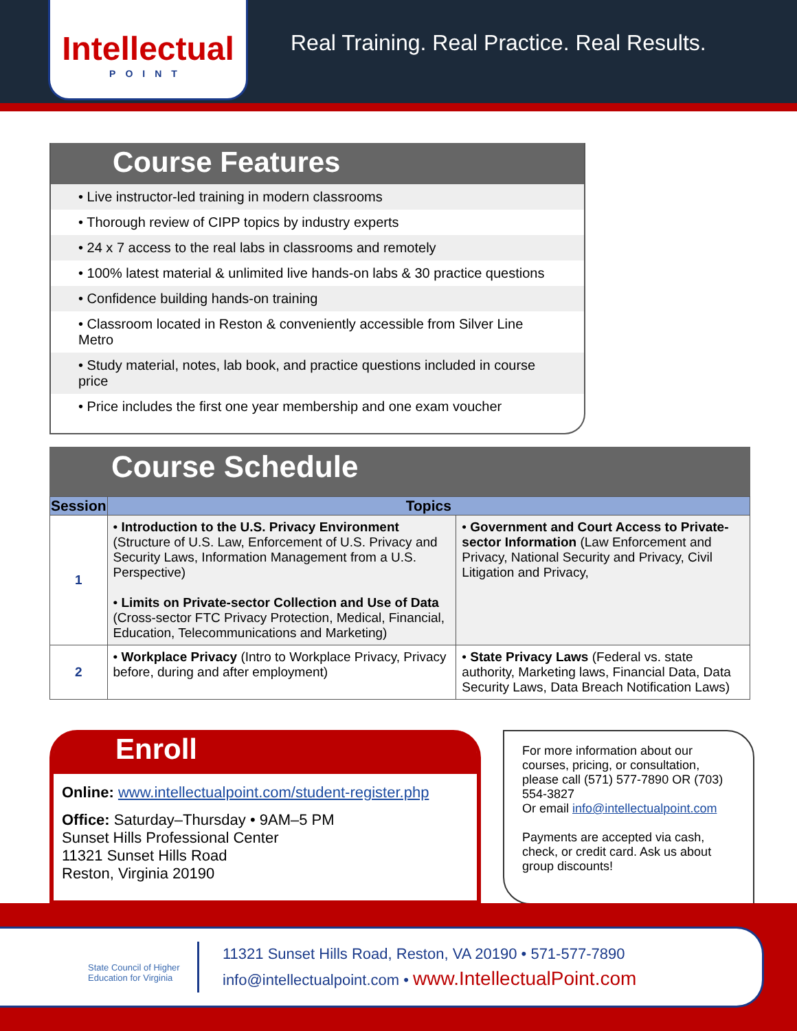Intellectual
POINT
Real Training. Real Practice. Real Results.
Course Features
• Live instructor-led training in modern classrooms
• Thorough review of CIPP topics by industry experts
• 24 x 7 access to the real labs in classrooms and remotely
• 100% latest material & unlimited live hands-on labs & 30 practice questions
• Confidence building hands-on training
• Classroom located in Reston & conveniently accessible from Silver Line Metro
• Study material, notes, lab book, and practice questions included in course price
• Price includes the first one year membership and one exam voucher
Course Schedule
| Session | Topics | |
| --- | --- | --- |
| 1 | • Introduction to the U.S. Privacy Environment (Structure of U.S. Law, Enforcement of U.S. Privacy and Security Laws, Information Management from a U.S. Perspective) • Limits on Private-sector Collection and Use of Data (Cross-sector FTC Privacy Protection, Medical, Financial, Education, Telecommunications and Marketing) | • Government and Court Access to Private-sector Information (Law Enforcement and Privacy, National Security and Privacy, Civil Litigation and Privacy, |
| 2 | • Workplace Privacy (Intro to Workplace Privacy, Privacy before, during and after employment) | • State Privacy Laws (Federal vs. state authority, Marketing laws, Financial Data, Data Security Laws, Data Breach Notification Laws) |
Enroll
Online: www.intellectualpoint.com/student-register.php
Office: Saturday–Thursday • 9AM–5 PM
Sunset Hills Professional Center
11321 Sunset Hills Road
Reston, Virginia 20190
For more information about our courses, pricing, or consultation, please call (571) 577-7890 OR (703) 554-3827
Or email info@intellectualpoint.com
Payments are accepted via cash, check, or credit card. Ask us about group discounts!
State Council of Higher Education for Virginia
11321 Sunset Hills Road, Reston, VA 20190 • 571-577-7890
info@intellectualpoint.com • www.IntellectualPoint.com